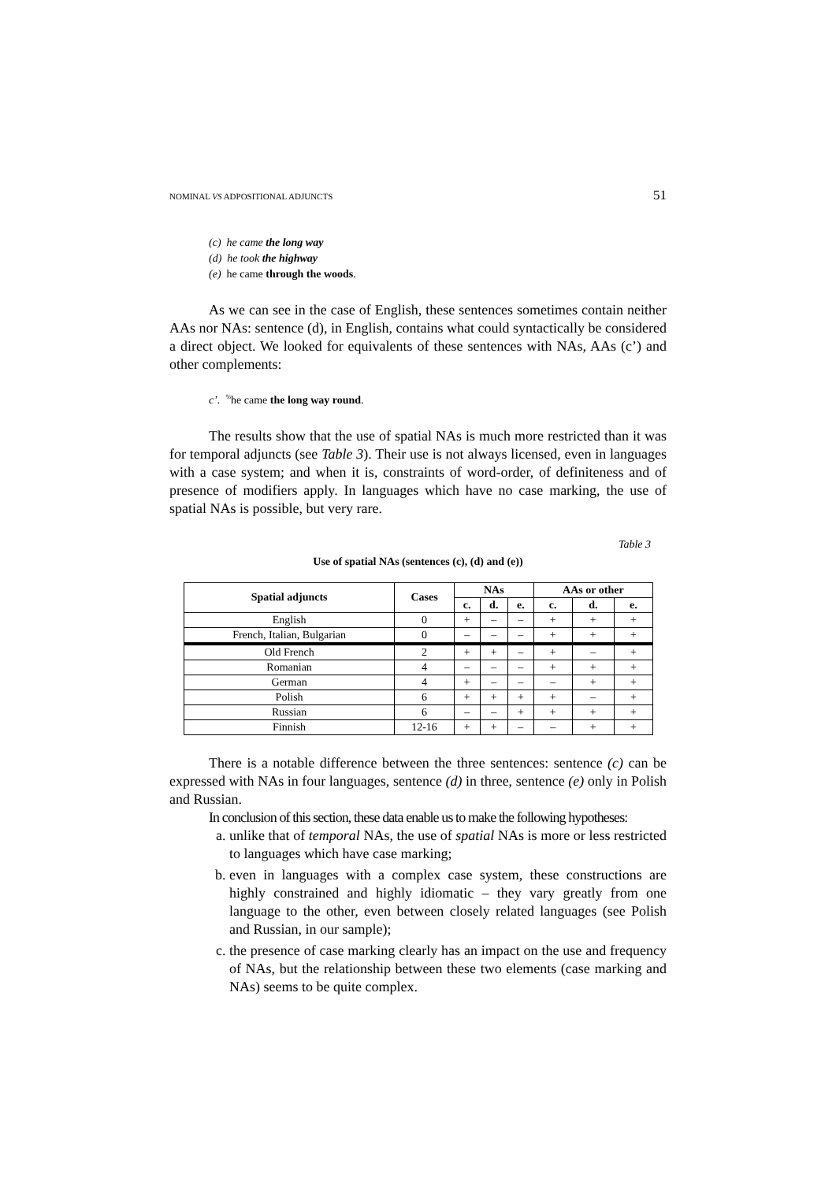NOMINAL VS ADPOSITIONAL ADJUNCTS 51
(c) he came the long way
(d) he took the highway
(e) he came through the woods.
As we can see in the case of English, these sentences sometimes contain neither AAs nor NAs: sentence (d), in English, contains what could syntactically be considered a direct object. We looked for equivalents of these sentences with NAs, AAs (c’) and other complements:
c’. <sup>%</sup>he came the long way round.
The results show that the use of spatial NAs is much more restricted than it was for temporal adjuncts (see Table 3). Their use is not always licensed, even in languages with a case system; and when it is, constraints of word-order, of definiteness and of presence of modifiers apply. In languages which have no case marking, the use of spatial NAs is possible, but very rare.
Table 3
Use of spatial NAs (sentences (c), (d) and (e))
| Spatial adjuncts | Cases | NAs | | | AAs or other | | |
| --- | --- | --- | --- | --- | --- | --- | --- |
| | | c. | d. | e. | c. | d. | e. |
| English | 0 | + | – | – | + | + | + |
| French, Italian, Bulgarian | 0 | – | – | – | + | + | + |
| Old French | 2 | + | + | – | + | – | + |
| Romanian | 4 | – | – | – | + | + | + |
| German | 4 | + | – | – | – | + | + |
| Polish | 6 | + | + | + | + | – | + |
| Russian | 6 | – | – | + | + | + | + |
| Finnish | 12-16 | + | + | – | – | + | + |
There is a notable difference between the three sentences: sentence (c) can be expressed with NAs in four languages, sentence (d) in three, sentence (e) only in Polish and Russian.
In conclusion of this section, these data enable us to make the following hypotheses:
a. unlike that of temporal NAs, the use of spatial NAs is more or less restricted to languages which have case marking;
b. even in languages with a complex case system, these constructions are highly constrained and highly idiomatic – they vary greatly from one language to the other, even between closely related languages (see Polish and Russian, in our sample);
c. the presence of case marking clearly has an impact on the use and frequency of NAs, but the relationship between these two elements (case marking and NAs) seems to be quite complex.